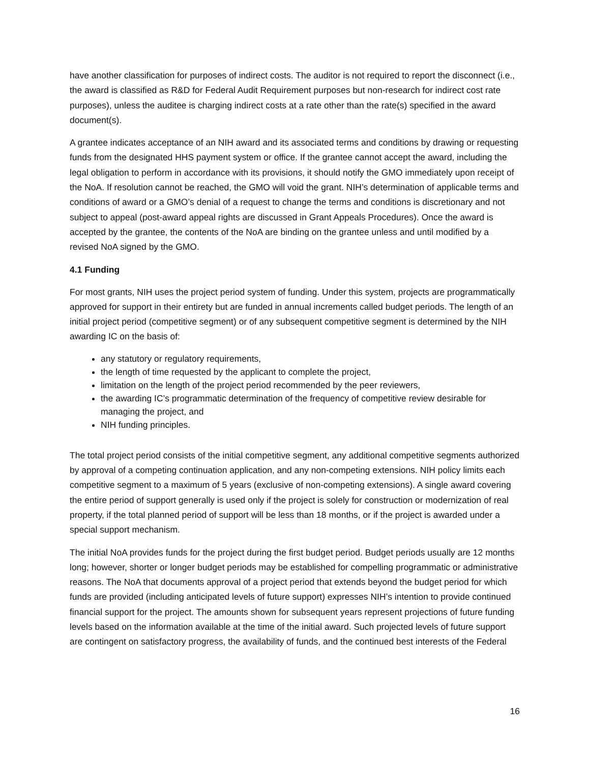have another classification for purposes of indirect costs. The auditor is not required to report the disconnect (i.e., the award is classified as R&D for Federal Audit Requirement purposes but non-research for indirect cost rate purposes), unless the auditee is charging indirect costs at a rate other than the rate(s) specified in the award document(s).
A grantee indicates acceptance of an NIH award and its associated terms and conditions by drawing or requesting funds from the designated HHS payment system or office. If the grantee cannot accept the award, including the legal obligation to perform in accordance with its provisions, it should notify the GMO immediately upon receipt of the NoA. If resolution cannot be reached, the GMO will void the grant. NIH’s determination of applicable terms and conditions of award or a GMO’s denial of a request to change the terms and conditions is discretionary and not subject to appeal (post-award appeal rights are discussed in Grant Appeals Procedures). Once the award is accepted by the grantee, the contents of the NoA are binding on the grantee unless and until modified by a revised NoA signed by the GMO.
4.1 Funding
For most grants, NIH uses the project period system of funding. Under this system, projects are programmatically approved for support in their entirety but are funded in annual increments called budget periods. The length of an initial project period (competitive segment) or of any subsequent competitive segment is determined by the NIH awarding IC on the basis of:
any statutory or regulatory requirements,
the length of time requested by the applicant to complete the project,
limitation on the length of the project period recommended by the peer reviewers,
the awarding IC’s programmatic determination of the frequency of competitive review desirable for managing the project, and
NIH funding principles.
The total project period consists of the initial competitive segment, any additional competitive segments authorized by approval of a competing continuation application, and any non-competing extensions. NIH policy limits each competitive segment to a maximum of 5 years (exclusive of non-competing extensions). A single award covering the entire period of support generally is used only if the project is solely for construction or modernization of real property, if the total planned period of support will be less than 18 months, or if the project is awarded under a special support mechanism.
The initial NoA provides funds for the project during the first budget period. Budget periods usually are 12 months long; however, shorter or longer budget periods may be established for compelling programmatic or administrative reasons. The NoA that documents approval of a project period that extends beyond the budget period for which funds are provided (including anticipated levels of future support) expresses NIH’s intention to provide continued financial support for the project. The amounts shown for subsequent years represent projections of future funding levels based on the information available at the time of the initial award. Such projected levels of future support are contingent on satisfactory progress, the availability of funds, and the continued best interests of the Federal
16